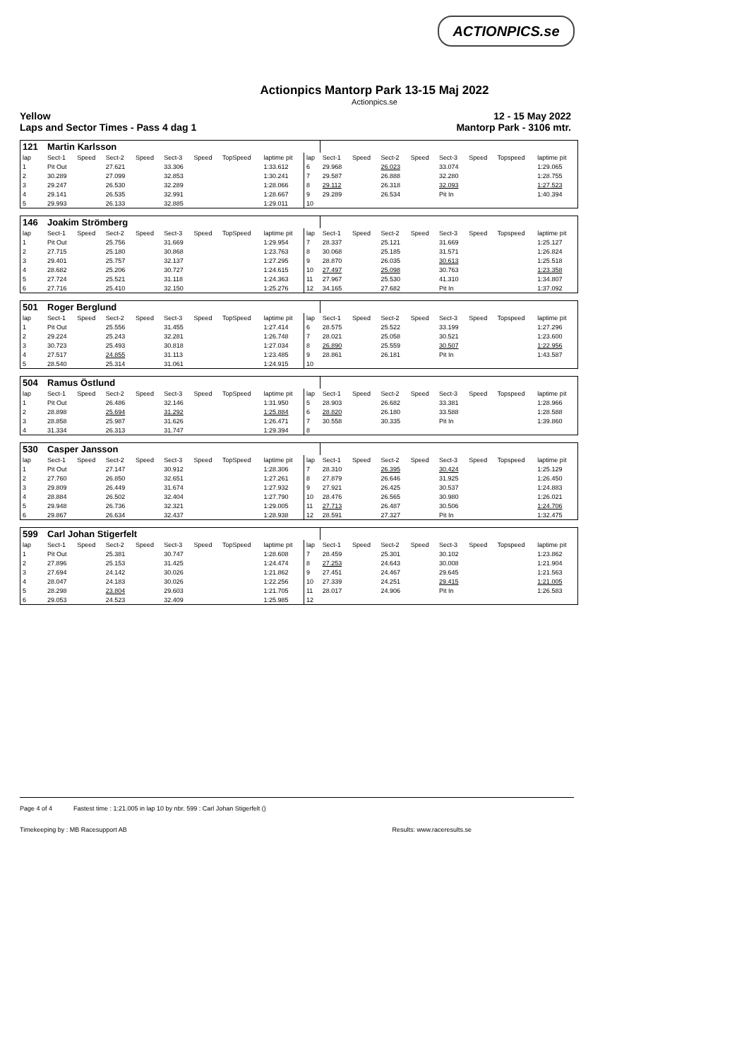ACTIONPICS.se
Actionpics Mantorp Park 13-15 Maj 2022
Actionpics.se
Yellow
Laps and Sector Times - Pass 4 dag 1 12 - 15 May 2022
Mantorp Park - 3106 mtr.
| 121 | Martin Karlsson | | | | | | | | | | | | | | | | |
| lap | Sect-1 | Speed | Sect-2 | Speed | Sect-3 | Speed | TopSpeed | laptime pit | lap | Sect-1 | Speed | Sect-2 | Speed | Sect-3 | Speed | Topspeed | laptime pit |
| 1 | Pit Out | | 27.621 | | 33.306 | | | 1:33.612 | 6 | 29.968 | | 26.023 | | 33.074 | | | 1:29.065 |
| 2 | 30.289 | | 27.099 | | 32.853 | | | 1:30.241 | 7 | 29.587 | | 26.888 | | 32.280 | | | 1:28.755 |
| 3 | 29.247 | | 26.530 | | 32.289 | | | 1:28.066 | 8 | 29.112 | | 26.318 | | 32.093 | | | 1:27.523 |
| 4 | 29.141 | | 26.535 | | 32.991 | | | 1:28.667 | 9 | 29.289 | | 26.534 | | Pit In | | | 1:40.394 |
| 5 | 29.993 | | 26.133 | | 32.885 | | | 1:29.011 | 10 | | | | | | | | |
| 146 | Joakim Strömberg | | | | | | | | | | | | | | | | |
| lap | Sect-1 | Speed | Sect-2 | Speed | Sect-3 | Speed | TopSpeed | laptime pit | lap | Sect-1 | Speed | Sect-2 | Speed | Sect-3 | Speed | Topspeed | laptime pit |
| 1 | Pit Out | | 25.756 | | 31.669 | | | 1:29.954 | 7 | 28.337 | | 25.121 | | 31.669 | | | 1:25.127 |
| 2 | 27.715 | | 25.180 | | 30.868 | | | 1:23.763 | 8 | 30.068 | | 25.185 | | 31.571 | | | 1:26.824 |
| 3 | 29.401 | | 25.757 | | 32.137 | | | 1:27.295 | 9 | 28.870 | | 26.035 | | 30.613 | | | 1:25.518 |
| 4 | 28.682 | | 25.206 | | 30.727 | | | 1:24.615 | 10 | 27.497 | | 25.098 | | 30.763 | | | 1:23.358 |
| 5 | 27.724 | | 25.521 | | 31.118 | | | 1:24.363 | 11 | 27.967 | | 25.530 | | 41.310 | | | 1:34.807 |
| 6 | 27.716 | | 25.410 | | 32.150 | | | 1:25.276 | 12 | 34.165 | | 27.682 | | Pit In | | | 1:37.092 |
| 501 | Roger Berglund | | | | | | | | | | | | | | | | |
| lap | Sect-1 | Speed | Sect-2 | Speed | Sect-3 | Speed | TopSpeed | laptime pit | lap | Sect-1 | Speed | Sect-2 | Speed | Sect-3 | Speed | Topspeed | laptime pit |
| 1 | Pit Out | | 25.556 | | 31.455 | | | 1:27.414 | 6 | 28.575 | | 25.522 | | 33.199 | | | 1:27.296 |
| 2 | 29.224 | | 25.243 | | 32.281 | | | 1:26.748 | 7 | 28.021 | | 25.058 | | 30.521 | | | 1:23.600 |
| 3 | 30.723 | | 25.493 | | 30.818 | | | 1:27.034 | 8 | 26.890 | | 25.559 | | 30.507 | | | 1:22.956 |
| 4 | 27.517 | | 24.855 | | 31.113 | | | 1:23.485 | 9 | 28.861 | | 26.181 | | Pit In | | | 1:43.587 |
| 5 | 28.540 | | 25.314 | | 31.061 | | | 1:24.915 | 10 | | | | | | | | |
| 504 | Ramus Östlund | | | | | | | | | | | | | | | | |
| lap | Sect-1 | Speed | Sect-2 | Speed | Sect-3 | Speed | TopSpeed | laptime pit | lap | Sect-1 | Speed | Sect-2 | Speed | Sect-3 | Speed | Topspeed | laptime pit |
| 1 | Pit Out | | 26.486 | | 32.146 | | | 1:31.950 | 5 | 28.903 | | 26.682 | | 33.381 | | | 1:28.966 |
| 2 | 28.898 | | 25.694 | | 31.292 | | | 1:25.884 | 6 | 28.820 | | 26.180 | | 33.588 | | | 1:28.588 |
| 3 | 28.858 | | 25.987 | | 31.626 | | | 1:26.471 | 7 | 30.558 | | 30.335 | | Pit In | | | 1:39.860 |
| 4 | 31.334 | | 26.313 | | 31.747 | | | 1:29.394 | 8 | | | | | | | | |
| 530 | Casper Jansson | | | | | | | | | | | | | | | | |
| lap | Sect-1 | Speed | Sect-2 | Speed | Sect-3 | Speed | TopSpeed | laptime pit | lap | Sect-1 | Speed | Sect-2 | Speed | Sect-3 | Speed | Topspeed | laptime pit |
| 1 | Pit Out | | 27.147 | | 30.912 | | | 1:28.306 | 7 | 28.310 | | 26.395 | | 30.424 | | | 1:25.129 |
| 2 | 27.760 | | 26.850 | | 32.651 | | | 1:27.261 | 8 | 27.879 | | 26.646 | | 31.925 | | | 1:26.450 |
| 3 | 29.809 | | 26.449 | | 31.674 | | | 1:27.932 | 9 | 27.921 | | 26.425 | | 30.537 | | | 1:24.883 |
| 4 | 28.884 | | 26.502 | | 32.404 | | | 1:27.790 | 10 | 28.476 | | 26.565 | | 30.980 | | | 1:26.021 |
| 5 | 29.948 | | 26.736 | | 32.321 | | | 1:29.005 | 11 | 27.713 | | 26.487 | | 30.506 | | | 1:24.706 |
| 6 | 29.867 | | 26.634 | | 32.437 | | | 1:28.938 | 12 | 28.591 | | 27.327 | | Pit In | | | 1:32.475 |
| 599 | Carl Johan Stigerfelt | | | | | | | | | | | | | | | | |
| lap | Sect-1 | Speed | Sect-2 | Speed | Sect-3 | Speed | TopSpeed | laptime pit | lap | Sect-1 | Speed | Sect-2 | Speed | Sect-3 | Speed | Topspeed | laptime pit |
| 1 | Pit Out | | 25.381 | | 30.747 | | | 1:28.608 | 7 | 28.459 | | 25.301 | | 30.102 | | | 1:23.862 |
| 2 | 27.896 | | 25.153 | | 31.425 | | | 1:24.474 | 8 | 27.253 | | 24.643 | | 30.008 | | | 1:21.904 |
| 3 | 27.694 | | 24.142 | | 30.026 | | | 1:21.862 | 9 | 27.451 | | 24.467 | | 29.645 | | | 1:21.563 |
| 4 | 28.047 | | 24.183 | | 30.026 | | | 1:22.256 | 10 | 27.339 | | 24.251 | | 29.415 | | | 1:21.005 |
| 5 | 28.298 | | 23.804 | | 29.603 | | | 1:21.705 | 11 | 28.017 | | 24.906 | | Pit In | | | 1:26.583 |
| 6 | 29.053 | | 24.523 | | 32.409 | | | 1:25.985 | 12 | | | | | | | | |
Page 4 of 4 Fastest time : 1:21.005 in lap 10 by nbr. 599 : Carl Johan Stigerfelt ()
Timekeeping by : MB Racesupport AB Results: www.raceresults.se